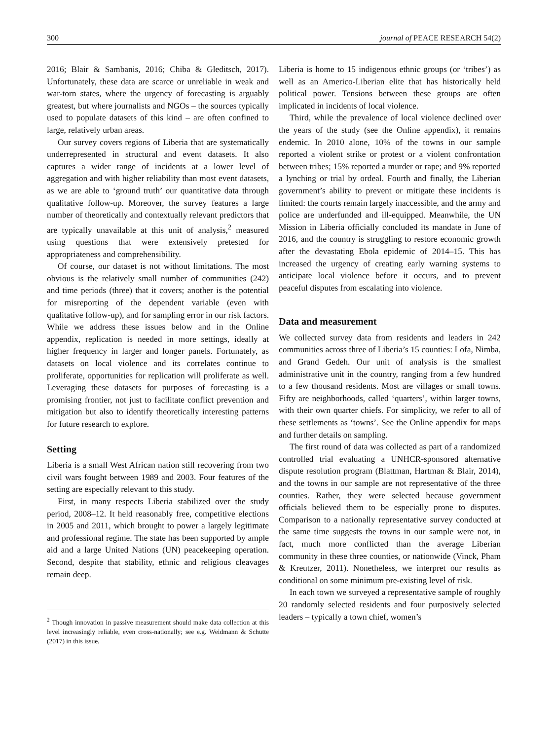300 journal of PEACE RESEARCH 54(2)
2016; Blair & Sambanis, 2016; Chiba & Gleditsch, 2017). Unfortunately, these data are scarce or unreliable in weak and war-torn states, where the urgency of forecasting is arguably greatest, but where journalists and NGOs – the sources typically used to populate datasets of this kind – are often confined to large, relatively urban areas.
Our survey covers regions of Liberia that are systematically underrepresented in structural and event datasets. It also captures a wider range of incidents at a lower level of aggregation and with higher reliability than most event datasets, as we are able to ‘ground truth’ our quantitative data through qualitative follow-up. Moreover, the survey features a large number of theoretically and contextually relevant predictors that are typically unavailable at this unit of analysis,<sup>2</sup> measured using questions that were extensively pretested for appropriateness and comprehensibility.
Of course, our dataset is not without limitations. The most obvious is the relatively small number of communities (242) and time periods (three) that it covers; another is the potential for misreporting of the dependent variable (even with qualitative follow-up), and for sampling error in our risk factors. While we address these issues below and in the Online appendix, replication is needed in more settings, ideally at higher frequency in larger and longer panels. Fortunately, as datasets on local violence and its correlates continue to proliferate, opportunities for replication will proliferate as well. Leveraging these datasets for purposes of forecasting is a promising frontier, not just to facilitate conflict prevention and mitigation but also to identify theoretically interesting patterns for future research to explore.
Setting
Liberia is a small West African nation still recovering from two civil wars fought between 1989 and 2003. Four features of the setting are especially relevant to this study.
First, in many respects Liberia stabilized over the study period, 2008–12. It held reasonably free, competitive elections in 2005 and 2011, which brought to power a largely legitimate and professional regime. The state has been supported by ample aid and a large United Nations (UN) peacekeeping operation. Second, despite that stability, ethnic and religious cleavages remain deep.
<sup>2</sup> Though innovation in passive measurement should make data collection at this level increasingly reliable, even cross-nationally; see e.g. Weidmann & Schutte (2017) in this issue.
Liberia is home to 15 indigenous ethnic groups (or ‘tribes’) as well as an Americo-Liberian elite that has historically held political power. Tensions between these groups are often implicated in incidents of local violence.
Third, while the prevalence of local violence declined over the years of the study (see the Online appendix), it remains endemic. In 2010 alone, 10% of the towns in our sample reported a violent strike or protest or a violent confrontation between tribes; 15% reported a murder or rape; and 9% reported a lynching or trial by ordeal. Fourth and finally, the Liberian government’s ability to prevent or mitigate these incidents is limited: the courts remain largely inaccessible, and the army and police are underfunded and ill-equipped. Meanwhile, the UN Mission in Liberia officially concluded its mandate in June of 2016, and the country is struggling to restore economic growth after the devastating Ebola epidemic of 2014–15. This has increased the urgency of creating early warning systems to anticipate local violence before it occurs, and to prevent peaceful disputes from escalating into violence.
Data and measurement
We collected survey data from residents and leaders in 242 communities across three of Liberia’s 15 counties: Lofa, Nimba, and Grand Gedeh. Our unit of analysis is the smallest administrative unit in the country, ranging from a few hundred to a few thousand residents. Most are villages or small towns. Fifty are neighborhoods, called ‘quarters’, within larger towns, with their own quarter chiefs. For simplicity, we refer to all of these settlements as ‘towns’. See the Online appendix for maps and further details on sampling.
The first round of data was collected as part of a randomized controlled trial evaluating a UNHCR-sponsored alternative dispute resolution program (Blattman, Hartman & Blair, 2014), and the towns in our sample are not representative of the three counties. Rather, they were selected because government officials believed them to be especially prone to disputes. Comparison to a nationally representative survey conducted at the same time suggests the towns in our sample were not, in fact, much more conflicted than the average Liberian community in these three counties, or nationwide (Vinck, Pham & Kreutzer, 2011). Nonetheless, we interpret our results as conditional on some minimum pre-existing level of risk.
In each town we surveyed a representative sample of roughly 20 randomly selected residents and four purposively selected leaders – typically a town chief, women’s